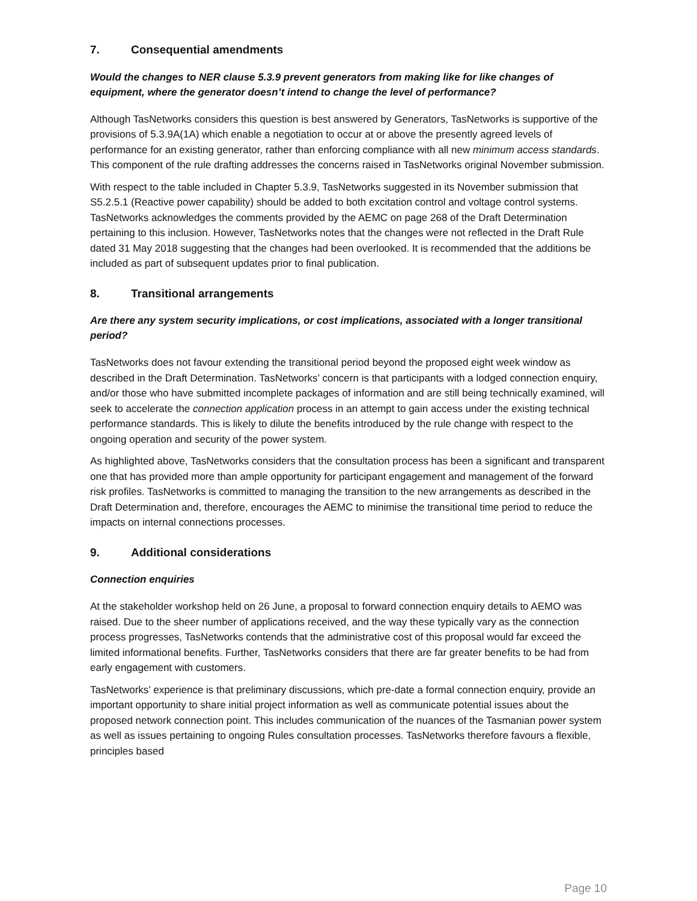7. Consequential amendments
Would the changes to NER clause 5.3.9 prevent generators from making like for like changes of equipment, where the generator doesn’t intend to change the level of performance?
Although TasNetworks considers this question is best answered by Generators, TasNetworks is supportive of the provisions of 5.3.9A(1A) which enable a negotiation to occur at or above the presently agreed levels of performance for an existing generator, rather than enforcing compliance with all new minimum access standards. This component of the rule drafting addresses the concerns raised in TasNetworks original November submission.
With respect to the table included in Chapter 5.3.9, TasNetworks suggested in its November submission that S5.2.5.1 (Reactive power capability) should be added to both excitation control and voltage control systems. TasNetworks acknowledges the comments provided by the AEMC on page 268 of the Draft Determination pertaining to this inclusion. However, TasNetworks notes that the changes were not reflected in the Draft Rule dated 31 May 2018 suggesting that the changes had been overlooked. It is recommended that the additions be included as part of subsequent updates prior to final publication.
8. Transitional arrangements
Are there any system security implications, or cost implications, associated with a longer transitional period?
TasNetworks does not favour extending the transitional period beyond the proposed eight week window as described in the Draft Determination. TasNetworks’ concern is that participants with a lodged connection enquiry, and/or those who have submitted incomplete packages of information and are still being technically examined, will seek to accelerate the connection application process in an attempt to gain access under the existing technical performance standards. This is likely to dilute the benefits introduced by the rule change with respect to the ongoing operation and security of the power system.
As highlighted above, TasNetworks considers that the consultation process has been a significant and transparent one that has provided more than ample opportunity for participant engagement and management of the forward risk profiles. TasNetworks is committed to managing the transition to the new arrangements as described in the Draft Determination and, therefore, encourages the AEMC to minimise the transitional time period to reduce the impacts on internal connections processes.
9. Additional considerations
Connection enquiries
At the stakeholder workshop held on 26 June, a proposal to forward connection enquiry details to AEMO was raised. Due to the sheer number of applications received, and the way these typically vary as the connection process progresses, TasNetworks contends that the administrative cost of this proposal would far exceed the limited informational benefits. Further, TasNetworks considers that there are far greater benefits to be had from early engagement with customers.
TasNetworks’ experience is that preliminary discussions, which pre-date a formal connection enquiry, provide an important opportunity to share initial project information as well as communicate potential issues about the proposed network connection point. This includes communication of the nuances of the Tasmanian power system as well as issues pertaining to ongoing Rules consultation processes. TasNetworks therefore favours a flexible, principles based
Page 10